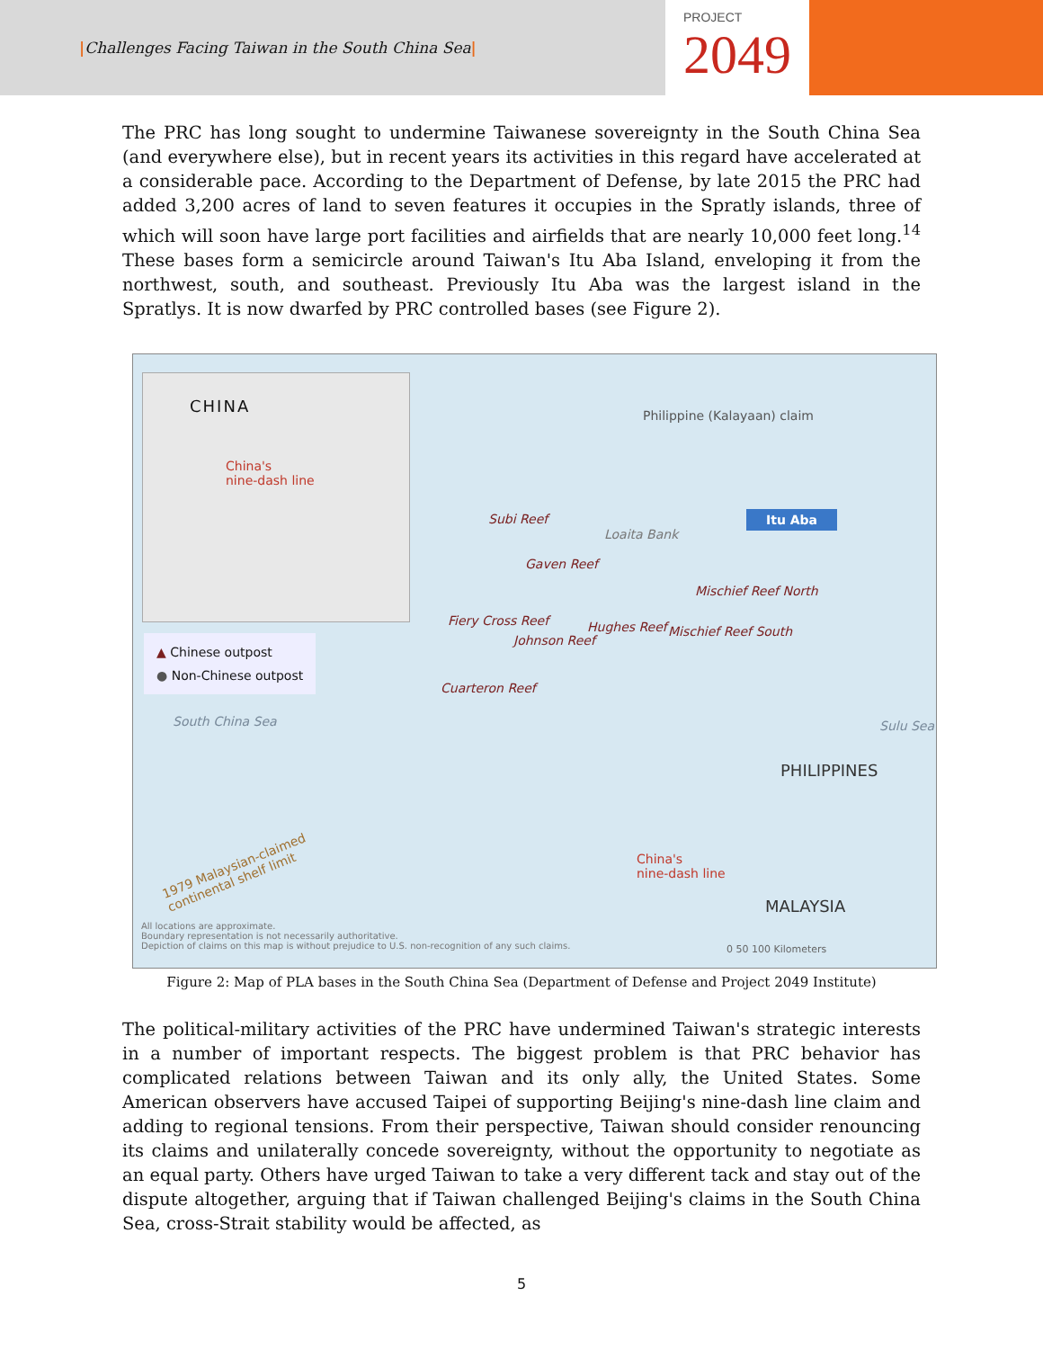|Challenges Facing Taiwan in the South China Sea|
PROJECT
2049
The PRC has long sought to undermine Taiwanese sovereignty in the South China Sea (and everywhere else), but in recent years its activities in this regard have accelerated at a considerable pace. According to the Department of Defense, by late 2015 the PRC had added 3,200 acres of land to seven features it occupies in the Spratly islands, three of which will soon have large port facilities and airfields that are nearly 10,000 feet long.<sup>14</sup> These bases form a semicircle around Taiwan's Itu Aba Island, enveloping it from the northwest, south, and southeast. Previously Itu Aba was the largest island in the Spratlys. It is now dwarfed by PRC controlled bases (see Figure 2).
CHINA
China's
nine-dash line
Philippine (Kalayaan) claim
Itu Aba
Subi Reef
Loaita Bank
Gaven Reef
Mischief Reef North
Fiery Cross Reef Hughes Reef
Johnson Reef
Mischief Reef South
Cuarteron Reef
▲ Chinese outpost
● Non-Chinese outpost
South China Sea Sulu Sea
PHILIPPINES
China's
nine-dash line
1979 Malaysian-claimed
continental shelf limit
MALAYSIA
0 50 100 Kilometers
All locations are approximate.
Boundary representation is not necessarily authoritative.
Depiction of claims on this map is without prejudice to U.S. non-recognition of any such claims.
Figure 2: Map of PLA bases in the South China Sea (Department of Defense and Project 2049 Institute)
The political-military activities of the PRC have undermined Taiwan's strategic interests in a number of important respects. The biggest problem is that PRC behavior has complicated relations between Taiwan and its only ally, the United States. Some American observers have accused Taipei of supporting Beijing's nine-dash line claim and adding to regional tensions. From their perspective, Taiwan should consider renouncing its claims and unilaterally concede sovereignty, without the opportunity to negotiate as an equal party. Others have urged Taiwan to take a very different tack and stay out of the dispute altogether, arguing that if Taiwan challenged Beijing's claims in the South China Sea, cross-Strait stability would be affected, as
5